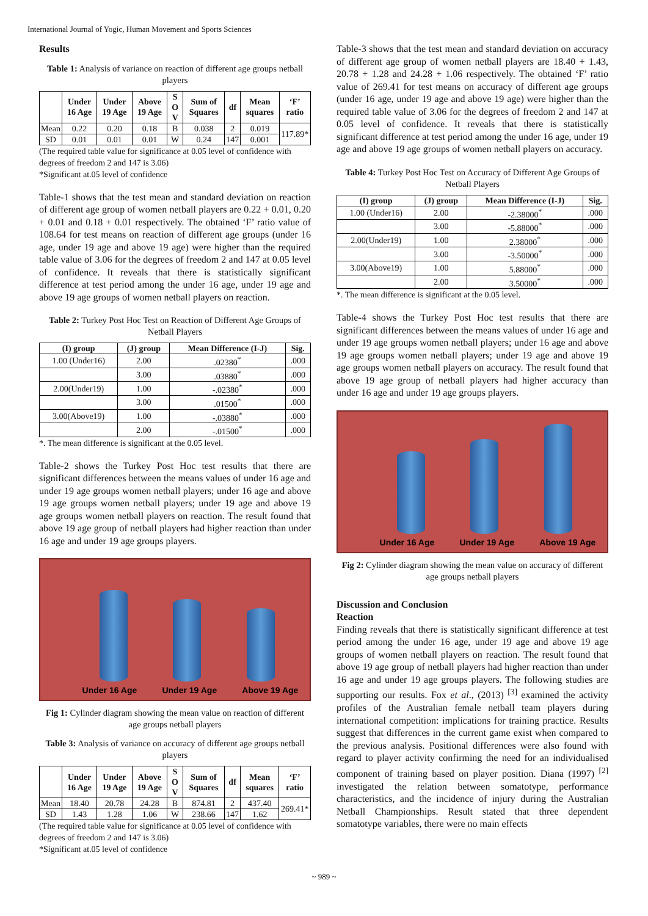International Journal of Yogic, Human Movement and Sports Sciences
Results
Table 1: Analysis of variance on reaction of different age groups netball players
| | Under 16 Age | Under 19 Age | Above 19 Age | S O V | Sum of Squares | df | Mean squares | ‘F’ ratio |
| --- | --- | --- | --- | --- | --- | --- | --- | --- |
| Mean | 0.22 | 0.20 | 0.18 | B | 0.038 | 2 | 0.019 | 117.89* |
| SD | 0.01 | 0.01 | 0.01 | W | 0.24 | 147 | 0.001 | |
(The required table value for significance at 0.05 level of confidence with degrees of freedom 2 and 147 is 3.06)
*Significant at.05 level of confidence
Table-1 shows that the test mean and standard deviation on reaction of different age group of women netball players are 0.22 + 0.01, 0.20 + 0.01 and 0.18 + 0.01 respectively. The obtained ‘F’ ratio value of 108.64 for test means on reaction of different age groups (under 16 age, under 19 age and above 19 age) were higher than the required table value of 3.06 for the degrees of freedom 2 and 147 at 0.05 level of confidence. It reveals that there is statistically significant difference at test period among the under 16 age, under 19 age and above 19 age groups of women netball players on reaction.
Table 2: Turkey Post Hoc Test on Reaction of Different Age Groups of Netball Players
| (I) group | (J) group | Mean Difference (I-J) | Sig. |
| --- | --- | --- | --- |
| 1.00 (Under16) | 2.00 | .02380<sup>*</sup> | .000 |
| | 3.00 | .03880<sup>*</sup> | .000 |
| 2.00(Under19) | 1.00 | -.02380<sup>*</sup> | .000 |
| | 3.00 | .01500<sup>*</sup> | .000 |
| 3.00(Above19) | 1.00 | -.03880<sup>*</sup> | .000 |
| | 2.00 | -.01500<sup>*</sup> | .000 |
*. The mean difference is significant at the 0.05 level.
Table-2 shows the Turkey Post Hoc test results that there are significant differences between the means values of under 16 age and under 19 age groups women netball players; under 16 age and above 19 age groups women netball players; under 19 age and above 19 age groups women netball players on reaction. The result found that above 19 age group of netball players had higher reaction than under 16 age and under 19 age groups players.
Under 16 Age Under 19 Age Above 19 Age
Fig 1: Cylinder diagram showing the mean value on reaction of different age groups netball players
Table 3: Analysis of variance on accuracy of different age groups netball players
| | Under 16 Age | Under 19 Age | Above 19 Age | S O V | Sum of Squares | df | Mean squares | ‘F’ ratio |
| --- | --- | --- | --- | --- | --- | --- | --- | --- |
| Mean | 18.40 | 20.78 | 24.28 | B | 874.81 | 2 | 437.40 | 269.41* |
| SD | 1.43 | 1.28 | 1.06 | W | 238.66 | 147 | 1.62 | |
(The required table value for significance at 0.05 level of confidence with degrees of freedom 2 and 147 is 3.06)
*Significant at.05 level of confidence
Table-3 shows that the test mean and standard deviation on accuracy of different age group of women netball players are 18.40 + 1.43, 20.78 + 1.28 and 24.28 + 1.06 respectively. The obtained ‘F’ ratio value of 269.41 for test means on accuracy of different age groups (under 16 age, under 19 age and above 19 age) were higher than the required table value of 3.06 for the degrees of freedom 2 and 147 at 0.05 level of confidence. It reveals that there is statistically significant difference at test period among the under 16 age, under 19 age and above 19 age groups of women netball players on accuracy.
Table 4: Turkey Post Hoc Test on Accuracy of Different Age Groups of Netball Players
| (I) group | (J) group | Mean Difference (I-J) | Sig. |
| --- | --- | --- | --- |
| 1.00 (Under16) | 2.00 | -2.38000<sup>*</sup> | .000 |
| | 3.00 | -5.88000<sup>*</sup> | .000 |
| 2.00(Under19) | 1.00 | 2.38000<sup>*</sup> | .000 |
| | 3.00 | -3.50000<sup>*</sup> | .000 |
| 3.00(Above19) | 1.00 | 5.88000<sup>*</sup> | .000 |
| | 2.00 | 3.50000<sup>*</sup> | .000 |
*. The mean difference is significant at the 0.05 level.
Table-4 shows the Turkey Post Hoc test results that there are significant differences between the means values of under 16 age and under 19 age groups women netball players; under 16 age and above 19 age groups women netball players; under 19 age and above 19 age groups women netball players on accuracy. The result found that above 19 age group of netball players had higher accuracy than under 16 age and under 19 age groups players.
Under 16 Age Under 19 Age Above 19 Age
Fig 2: Cylinder diagram showing the mean value on accuracy of different age groups netball players
Discussion and Conclusion
Reaction
Finding reveals that there is statistically significant difference at test period among the under 16 age, under 19 age and above 19 age groups of women netball players on reaction. The result found that above 19 age group of netball players had higher reaction than under 16 age and under 19 age groups players. The following studies are supporting our results. Fox et al., (2013) <sup>[3]</sup> examined the activity profiles of the Australian female netball team players during international competition: implications for training practice. Results suggest that differences in the current game exist when compared to the previous analysis. Positional differences were also found with regard to player activity confirming the need for an individualised component of training based on player position. Diana (1997) <sup>[2]</sup> investigated the relation between somatotype, performance characteristics, and the incidence of injury during the Australian Netball Championships. Result stated that three dependent somatotype variables, there were no main effects
~ 989 ~